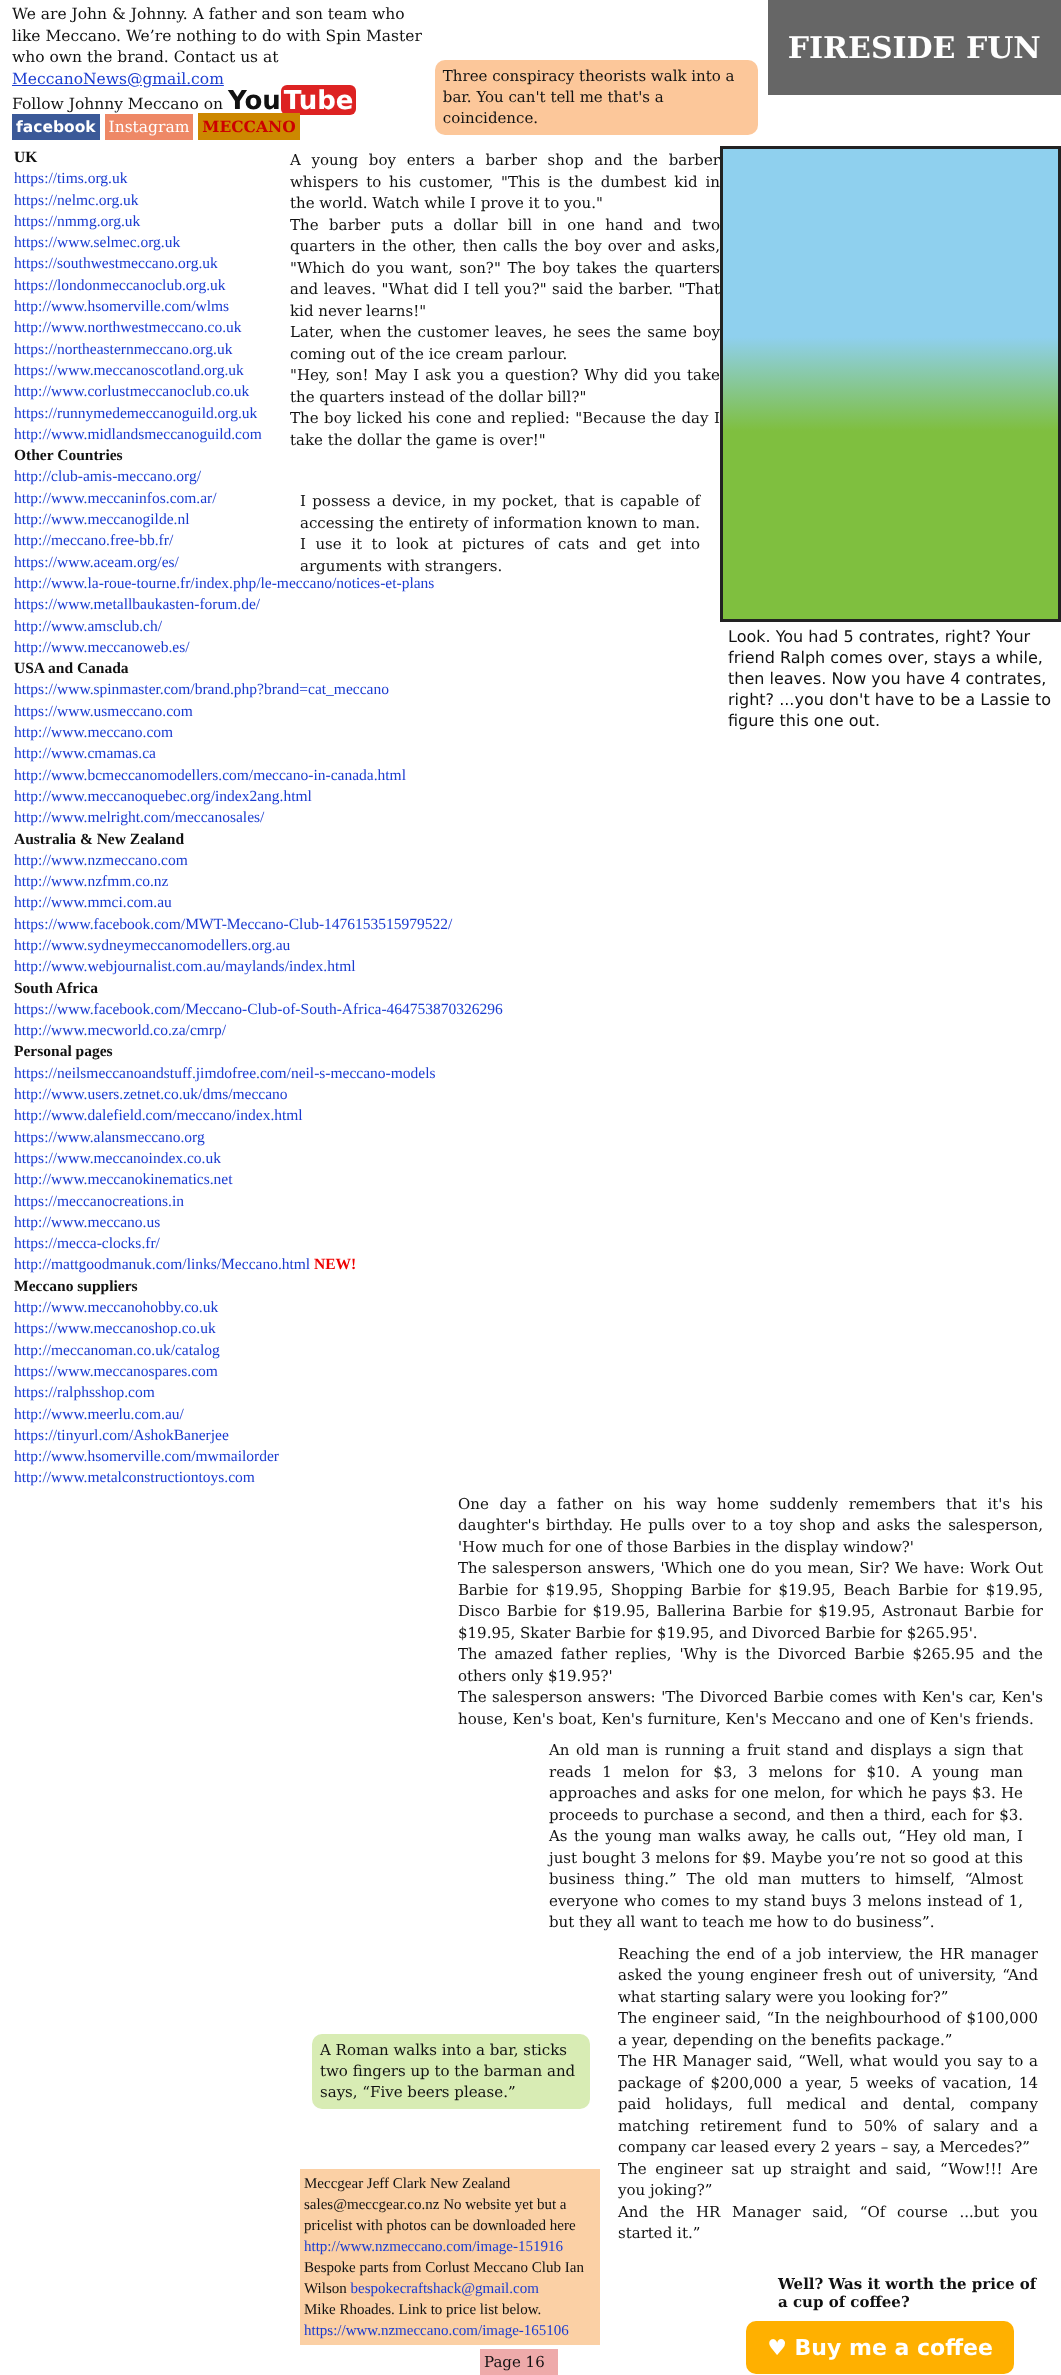We are John & Johnny. A father and son team who like Meccano. We’re nothing to do with Spin Master who own the brand. Contact us at MeccanoNews@gmail.com
Follow Johnny Meccano on You Tube
facebook Instagram MECCANO
Three conspiracy theorists walk into a bar. You can't tell me that's a coincidence.
FIRESIDE FUN
UK
https://tims.org.uk
https://nelmc.org.uk
https://nmmg.org.uk
https://www.selmec.org.uk
https://southwestmeccano.org.uk
https://londonmeccanoclub.org.uk
http://www.hsomerville.com/wlms
http://www.northwestmeccano.co.uk
https://northeasternmeccano.org.uk
https://www.meccanoscotland.org.uk
http://www.corlustmeccanoclub.co.uk
https://runnymedemeccanoguild.org.uk
http://www.midlandsmeccanoguild.com
Other Countries
http://club-amis-meccano.org/
http://www.meccaninfos.com.ar/
http://www.meccanogilde.nl
http://meccano.free-bb.fr/
https://www.aceam.org/es/
http://www.la-roue-tourne.fr/index.php/le-meccano/notices-et-plans
https://www.metallbaukasten-forum.de/
http://www.amsclub.ch/
http://www.meccanoweb.es/
USA and Canada
https://www.spinmaster.com/brand.php?brand=cat_meccano
https://www.usmeccano.com
http://www.meccano.com
http://www.cmamas.ca
http://www.bcmeccanomodellers.com/meccano-in-canada.html
http://www.meccanoquebec.org/index2ang.html
http://www.melright.com/meccanosales/
Australia & New Zealand
http://www.nzmeccano.com
http://www.nzfmm.co.nz
http://www.mmci.com.au
https://www.facebook.com/MWT-Meccano-Club-1476153515979522/
http://www.sydneymeccanomodellers.org.au
http://www.webjournalist.com.au/maylands/index.html
South Africa
https://www.facebook.com/Meccano-Club-of-South-Africa-464753870326296
http://www.mecworld.co.za/cmrp/
Personal pages
https://neilsmeccanoandstuff.jimdofree.com/neil-s-meccano-models
http://www.users.zetnet.co.uk/dms/meccano
http://www.dalefield.com/meccano/index.html
https://www.alansmeccano.org
https://www.meccanoindex.co.uk
http://www.meccanokinematics.net
https://meccanocreations.in
http://www.meccano.us
https://mecca-clocks.fr/
http://mattgoodmanuk.com/links/Meccano.html NEW!
Meccano suppliers
http://www.meccanohobby.co.uk
https://www.meccanoshop.co.uk
http://meccanoman.co.uk/catalog
https://www.meccanospares.com
https://ralphsshop.com
http://www.meerlu.com.au/
https://tinyurl.com/AshokBanerjee
http://www.hsomerville.com/mwmailorder
http://www.metalconstructiontoys.com
A young boy enters a barber shop and the barber whispers to his customer, "This is the dumbest kid in the world. Watch while I prove it to you."
The barber puts a dollar bill in one hand and two quarters in the other, then calls the boy over and asks, "Which do you want, son?" The boy takes the quarters and leaves. "What did I tell you?" said the barber. "That kid never learns!"
Later, when the customer leaves, he sees the same boy coming out of the ice cream parlour.
"Hey, son! May I ask you a question? Why did you take the quarters instead of the dollar bill?"
The boy licked his cone and replied: "Because the day I take the dollar the game is over!"
I possess a device, in my pocket, that is capable of accessing the entirety of information known to man. I use it to look at pictures of cats and get into arguments with strangers.
Look. You had 5 contrates, right? Your friend Ralph comes over, stays a while, then leaves. Now you have 4 contrates, right? ...you don't have to be a Lassie to figure this one out.
One day a father on his way home suddenly remembers that it's his daughter's birthday. He pulls over to a toy shop and asks the salesperson, 'How much for one of those Barbies in the display window?'
The salesperson answers, 'Which one do you mean, Sir? We have: Work Out Barbie for $19.95, Shopping Barbie for $19.95, Beach Barbie for $19.95, Disco Barbie for $19.95, Ballerina Barbie for $19.95, Astronaut Barbie for $19.95, Skater Barbie for $19.95, and Divorced Barbie for $265.95'.
The amazed father replies, 'Why is the Divorced Barbie $265.95 and the others only $19.95?'
The salesperson answers: 'The Divorced Barbie comes with Ken's car, Ken's house, Ken's boat, Ken's furniture, Ken's Meccano and one of Ken's friends.
An old man is running a fruit stand and displays a sign that reads 1 melon for $3, 3 melons for $10. A young man approaches and asks for one melon, for which he pays $3. He proceeds to purchase a second, and then a third, each for $3. As the young man walks away, he calls out, “Hey old man, I just bought 3 melons for $9. Maybe you’re not so good at this business thing.” The old man mutters to himself, “Almost everyone who comes to my stand buys 3 melons instead of 1, but they all want to teach me how to do business”.
A Roman walks into a bar, sticks two fingers up to the barman and says, “Five beers please.”
Meccgear Jeff Clark New Zealand sales@meccgear.co.nz No website yet but a pricelist with photos can be downloaded here http://www.nzmeccano.com/image-151916
Bespoke parts from Corlust Meccano Club Ian Wilson bespokecraftshack@gmail.com
Mike Rhoades. Link to price list below. https://www.nzmeccano.com/image-165106
Page 16
Reaching the end of a job interview, the HR manager asked the young engineer fresh out of university, “And what starting salary were you looking for?”
The engineer said, “In the neighbourhood of $100,000 a year, depending on the benefits package.”
The HR Manager said, “Well, what would you say to a package of $200,000 a year, 5 weeks of vacation, 14 paid holidays, full medical and dental, company matching retirement fund to 50% of salary and a company car leased every 2 years – say, a Mercedes?”
The engineer sat up straight and said, “Wow!!! Are you joking?”
And the HR Manager said, “Of course ...but you started it.”
Well? Was it worth the price of a cup of coffee?
♥ Buy me a coffee